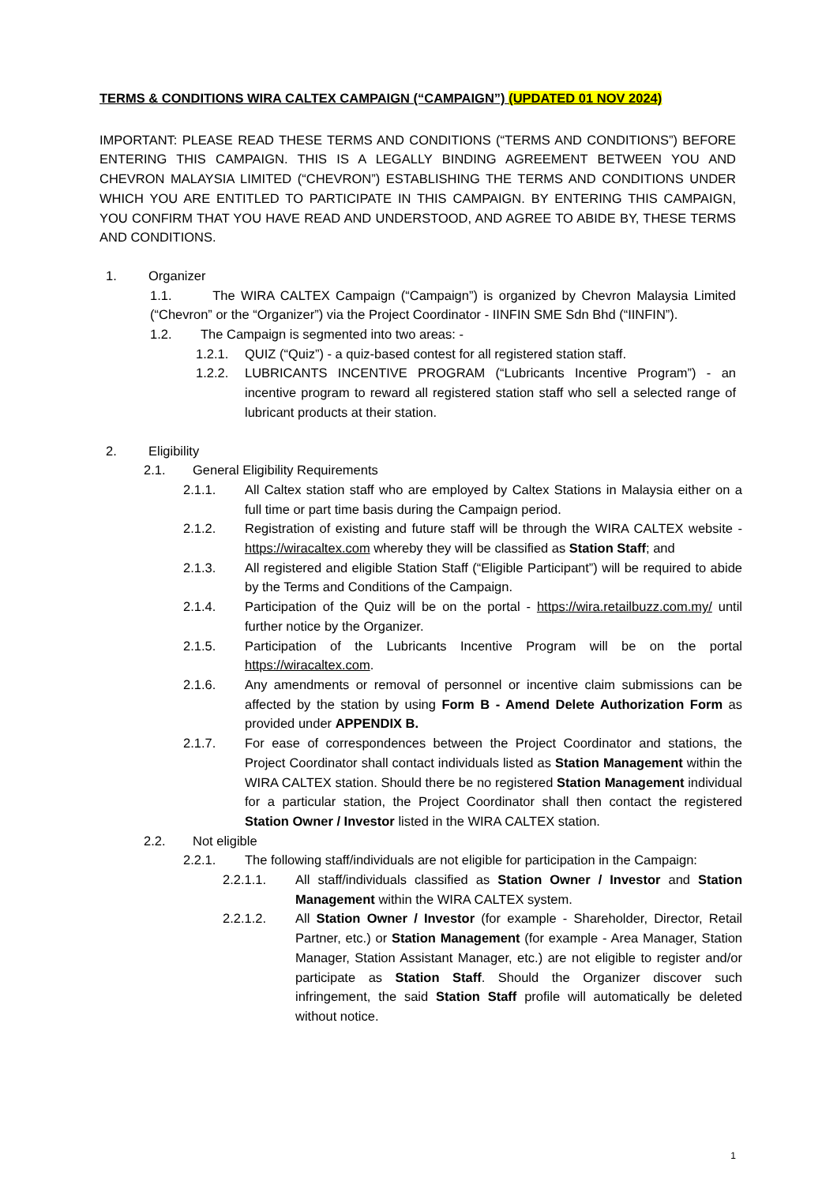TERMS & CONDITIONS WIRA CALTEX CAMPAIGN (“CAMPAIGN”) (UPDATED 01 NOV 2024)
IMPORTANT: PLEASE READ THESE TERMS AND CONDITIONS (“TERMS AND CONDITIONS”) BEFORE ENTERING THIS CAMPAIGN. THIS IS A LEGALLY BINDING AGREEMENT BETWEEN YOU AND CHEVRON MALAYSIA LIMITED (“CHEVRON”) ESTABLISHING THE TERMS AND CONDITIONS UNDER WHICH YOU ARE ENTITLED TO PARTICIPATE IN THIS CAMPAIGN. BY ENTERING THIS CAMPAIGN, YOU CONFIRM THAT YOU HAVE READ AND UNDERSTOOD, AND AGREE TO ABIDE BY, THESE TERMS AND CONDITIONS.
1. Organizer
1.1. The WIRA CALTEX Campaign (“Campaign”) is organized by Chevron Malaysia Limited (“Chevron” or the “Organizer”) via the Project Coordinator - IINFIN SME Sdn Bhd (“IINFIN”).
1.2. The Campaign is segmented into two areas: -
1.2.1. QUIZ (“Quiz”) - a quiz-based contest for all registered station staff.
1.2.2. LUBRICANTS INCENTIVE PROGRAM (“Lubricants Incentive Program”) - an incentive program to reward all registered station staff who sell a selected range of lubricant products at their station.
2. Eligibility
2.1. General Eligibility Requirements
2.1.1. All Caltex station staff who are employed by Caltex Stations in Malaysia either on a full time or part time basis during the Campaign period.
2.1.2. Registration of existing and future staff will be through the WIRA CALTEX website - https://wiracaltex.com whereby they will be classified as Station Staff; and
2.1.3. All registered and eligible Station Staff (“Eligible Participant”) will be required to abide by the Terms and Conditions of the Campaign.
2.1.4. Participation of the Quiz will be on the portal - https://wira.retailbuzz.com.my/ until further notice by the Organizer.
2.1.5. Participation of the Lubricants Incentive Program will be on the portal https://wiracaltex.com.
2.1.6. Any amendments or removal of personnel or incentive claim submissions can be affected by the station by using Form B - Amend Delete Authorization Form as provided under APPENDIX B.
2.1.7. For ease of correspondences between the Project Coordinator and stations, the Project Coordinator shall contact individuals listed as Station Management within the WIRA CALTEX station. Should there be no registered Station Management individual for a particular station, the Project Coordinator shall then contact the registered Station Owner / Investor listed in the WIRA CALTEX station.
2.2. Not eligible
2.2.1. The following staff/individuals are not eligible for participation in the Campaign:
2.2.1.1. All staff/individuals classified as Station Owner / Investor and Station Management within the WIRA CALTEX system.
2.2.1.2. All Station Owner / Investor (for example - Shareholder, Director, Retail Partner, etc.) or Station Management (for example - Area Manager, Station Manager, Station Assistant Manager, etc.) are not eligible to register and/or participate as Station Staff. Should the Organizer discover such infringement, the said Station Staff profile will automatically be deleted without notice.
1